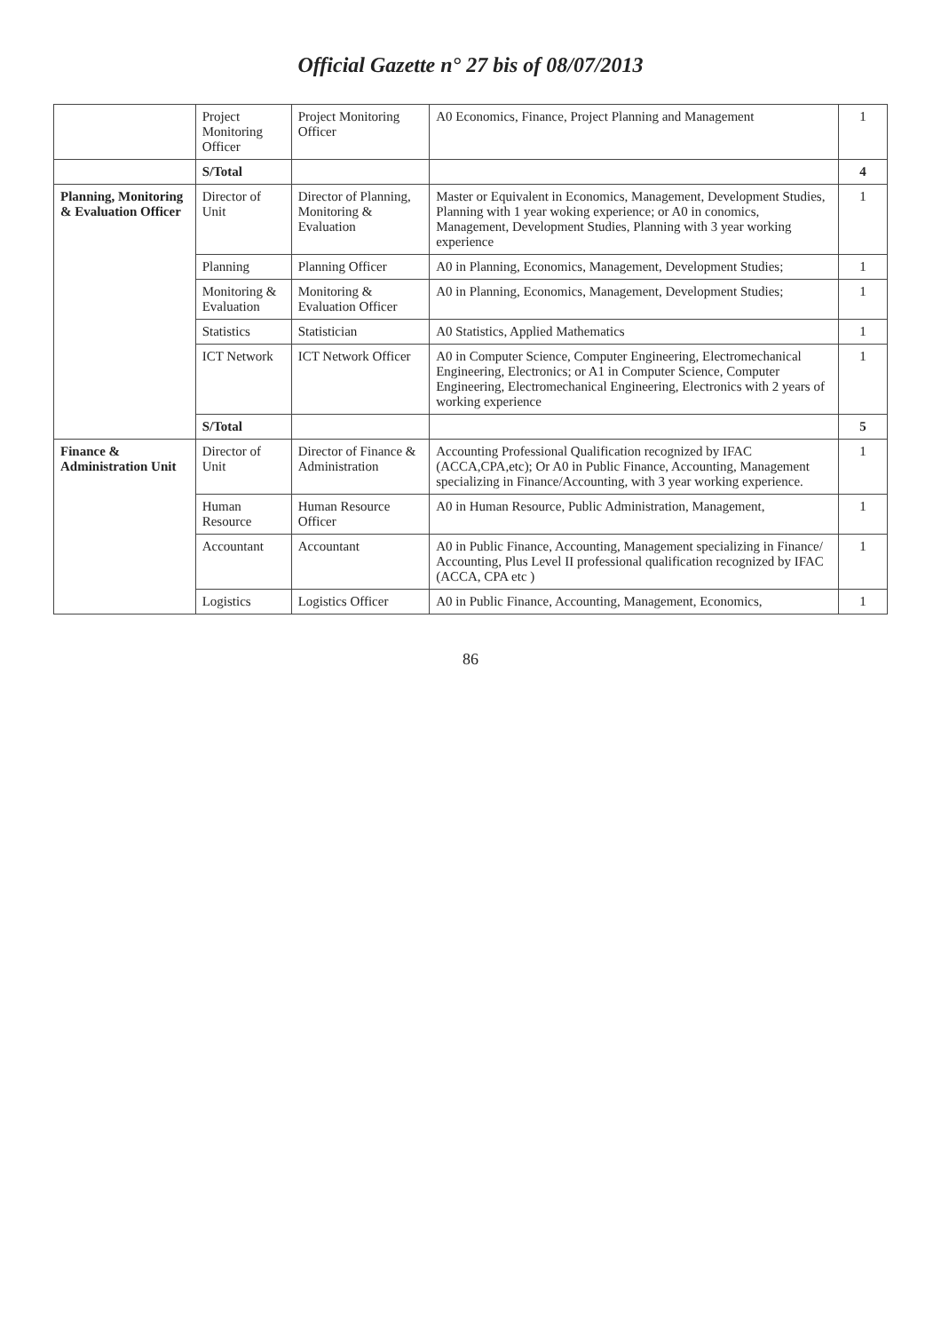Official Gazette n° 27 bis of 08/07/2013
| | Project Monitoring Officer | Project Monitoring Officer | A0 Economics, Finance, Project Planning and Management | 1 |
| | S/Total | | | 4 |
| Planning, Monitoring & Evaluation Officer | Director of Unit | Director of Planning, Monitoring & Evaluation | Master or Equivalent in Economics, Management, Development Studies, Planning with 1 year woking experience; or A0 in conomics, Management, Development Studies, Planning with 3 year working experience | 1 |
| | Planning | Planning Officer | A0 in Planning, Economics, Management, Development Studies; | 1 |
| | Monitoring & Evaluation | Monitoring & Evaluation Officer | A0 in Planning, Economics, Management, Development Studies; | 1 |
| | Statistics | Statistician | A0 Statistics, Applied Mathematics | 1 |
| | ICT Network | ICT Network Officer | A0 in Computer Science, Computer Engineering, Electromechanical Engineering, Electronics; or A1 in Computer Science, Computer Engineering, Electromechanical Engineering, Electronics with 2 years of working experience | 1 |
| | S/Total | | | 5 |
| Finance & Administration Unit | Director of Unit | Director of Finance & Administration | Accounting Professional Qualification recognized by IFAC (ACCA,CPA,etc); Or A0 in Public Finance, Accounting, Management specializing in Finance/Accounting, with 3 year working experience. | 1 |
| | Human Resource | Human Resource Officer | A0 in Human Resource, Public Administration, Management, | 1 |
| | Accountant | Accountant | A0 in Public Finance, Accounting, Management specializing in Finance/ Accounting, Plus Level II professional qualification recognized by IFAC (ACCA, CPA etc ) | 1 |
| | Logistics | Logistics Officer | A0 in Public Finance, Accounting, Management, Economics, | 1 |
86